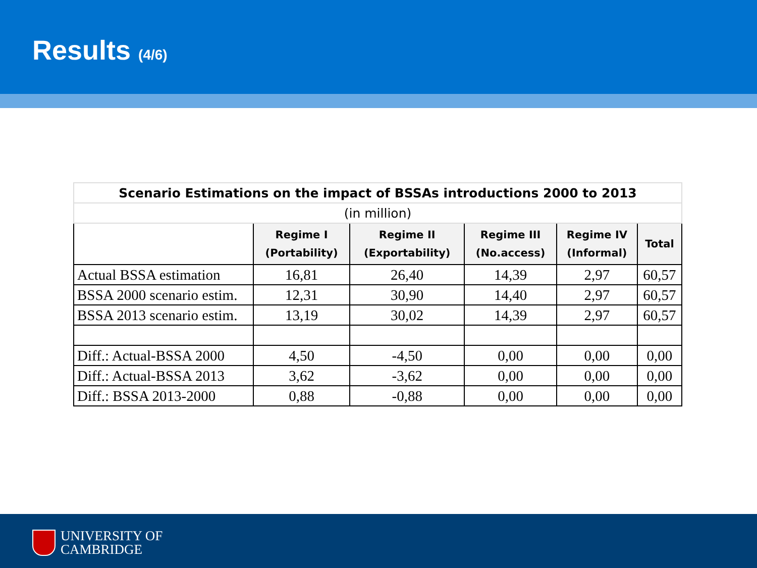Results (4/6)
| Scenario Estimations on the impact of BSSAs introductions 2000 to 2013 | | | | | |
| (in million) | | | | | |
| | Regime I (Portability) | Regime II (Exportability) | Regime III (No.access) | Regime IV (Informal) | Total |
| Actual BSSA estimation | 16,81 | 26,40 | 14,39 | 2,97 | 60,57 |
| BSSA 2000 scenario estim. | 12,31 | 30,90 | 14,40 | 2,97 | 60,57 |
| BSSA 2013 scenario estim. | 13,19 | 30,02 | 14,39 | 2,97 | 60,57 |
| Diff.: Actual-BSSA 2000 | 4,50 | -4,50 | 0,00 | 0,00 | 0,00 |
| Diff.: Actual-BSSA 2013 | 3,62 | -3,62 | 0,00 | 0,00 | 0,00 |
| Diff.: BSSA 2013-2000 | 0,88 | -0,88 | 0,00 | 0,00 | 0,00 |
UNIVERSITY OF
CAMBRIDGE